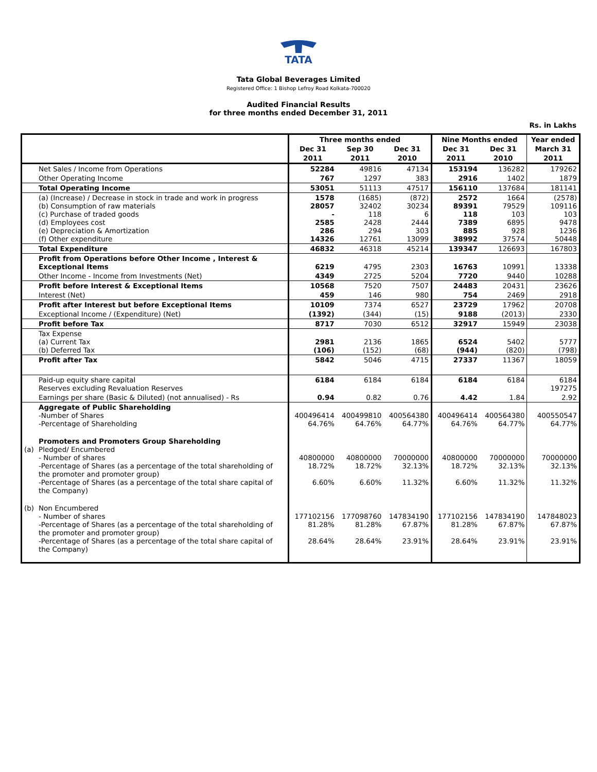TATA
Tata Global Beverages Limited
Registered Office: 1 Bishop Lefroy Road Kolkata-700020
Audited Financial Results
for three months ended December 31, 2011
Rs. in Lakhs
| | | Three months ended | | | Nine Months ended | | Year ended |
| --- | --- | --- | --- | --- | --- | --- | --- |
| | | Dec 31 | Sep 30 | Dec 31 | Dec 31 | Dec 31 | March 31 |
| | | 2011 | 2011 | 2010 | 2011 | 2010 | 2011 |
| | Net Sales / Income from Operations | 52284 | 49816 | 47134 | 153194 | 136282 | 179262 |
| | Other Operating Income | 767 | 1297 | 383 | 2916 | 1402 | 1879 |
| | Total Operating Income | 53051 | 51113 | 47517 | 156110 | 137684 | 181141 |
| | (a) (Increase) / Decrease in stock in trade and work in progress (b) Consumption of raw materials (c) Purchase of traded goods (d) Employees cost (e) Depreciation & Amortization (f) Other expenditure | 1578 28057 - 2585 286 14326 | (1685) 32402 118 2428 294 12761 | (872) 30234 6 2444 303 13099 | 2572 89391 118 7389 885 38992 | 1664 79529 103 6895 928 37574 | (2578) 109116 103 9478 1236 50448 |
| | Total Expenditure | 46832 | 46318 | 45214 | 139347 | 126693 | 167803 |
| | Profit from Operations before Other Income , Interest & Exceptional Items | 6219 | 4795 | 2303 | 16763 | 10991 | 13338 |
| | Other Income - Income from Investments (Net) | 4349 | 2725 | 5204 | 7720 | 9440 | 10288 |
| | Profit before Interest & Exceptional Items | 10568 | 7520 | 7507 | 24483 | 20431 | 23626 |
| | Interest (Net) | 459 | 146 | 980 | 754 | 2469 | 2918 |
| | Profit after Interest but before Exceptional Items | 10109 | 7374 | 6527 | 23729 | 17962 | 20708 |
| | Exceptional Income / (Expenditure) (Net) | (1392) | (344) | (15) | 9188 | (2013) | 2330 |
| | Profit before Tax | 8717 | 7030 | 6512 | 32917 | 15949 | 23038 |
| | Tax Expense (a) Current Tax (b) Deferred Tax | 2981 (106) | 2136 (152) | 1865 (68) | 6524 (944) | 5402 (820) | 5777 (798) |
| | Profit after Tax | 5842 | 5046 | 4715 | 27337 | 11367 | 18059 |
| | Paid-up equity share capital Reserves excluding Revaluation Reserves | 6184 | 6184 | 6184 | 6184 | 6184 | 6184 197275 |
| | Earnings per share (Basic & Diluted) (not annualised) - Rs | 0.94 | 0.82 | 0.76 | 4.42 | 1.84 | 2.92 |
| | Aggregate of Public Shareholding -Number of Shares -Percentage of Shareholding | 400496414 64.76% | 400499810 64.76% | 400564380 64.77% | 400496414 64.76% | 400564380 64.77% | 400550547 64.77% |
| (a) | Promoters and Promoters Group Shareholding Pledged/ Encumbered - Number of shares -Percentage of Shares (as a percentage of the total shareholding of the promoter and promoter group) -Percentage of Shares (as a percentage of the total share capital of the Company) | 40800000 18.72% 6.60% | 40800000 18.72% 6.60% | 70000000 32.13% 11.32% | 40800000 18.72% 6.60% | 70000000 32.13% 11.32% | 70000000 32.13% 11.32% |
| (b) | Non Encumbered - Number of shares -Percentage of Shares (as a percentage of the total shareholding of the promoter and promoter group) -Percentage of Shares (as a percentage of the total share capital of the Company) | 177102156 81.28% 28.64% | 177098760 81.28% 28.64% | 147834190 67.87% 23.91% | 177102156 81.28% 28.64% | 147834190 67.87% 23.91% | 147848023 67.87% 23.91% |